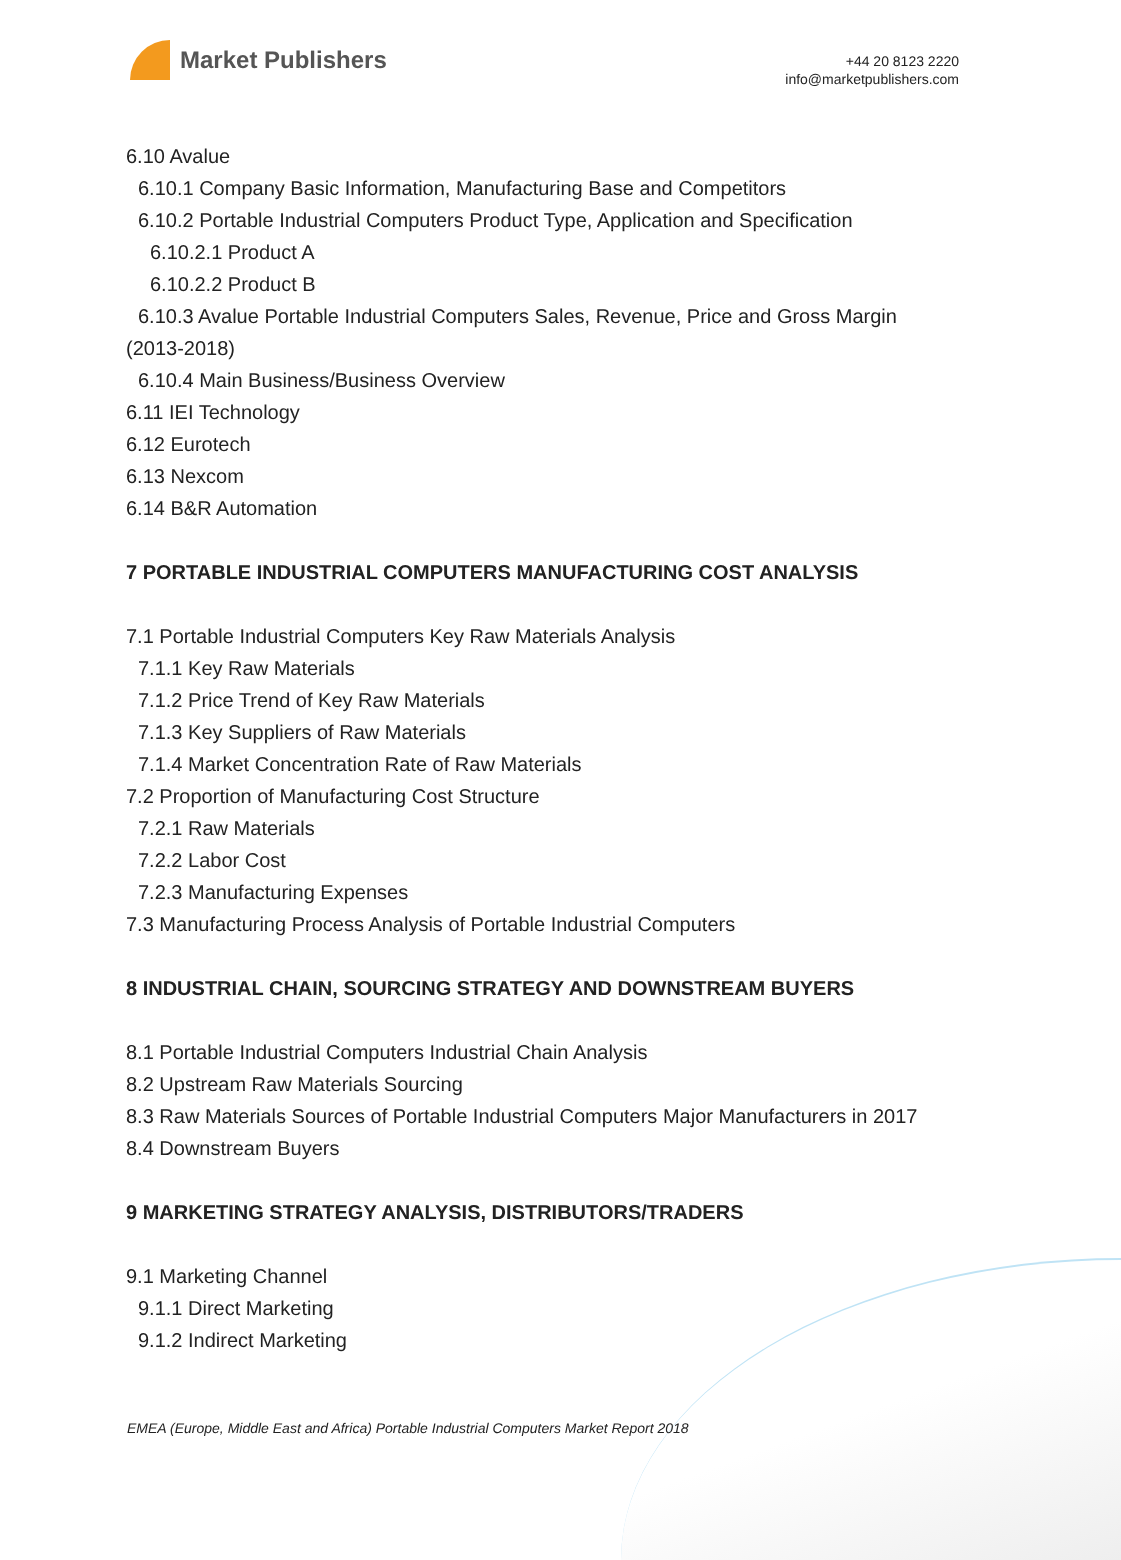Market Publishers
+44 20 8123 2220
info@marketpublishers.com
6.10 Avalue
6.10.1 Company Basic Information, Manufacturing Base and Competitors
6.10.2 Portable Industrial Computers Product Type, Application and Specification
6.10.2.1 Product A
6.10.2.2 Product B
6.10.3 Avalue Portable Industrial Computers Sales, Revenue, Price and Gross Margin
(2013-2018)
6.10.4 Main Business/Business Overview
6.11 IEI Technology
6.12 Eurotech
6.13 Nexcom
6.14 B&R Automation
7 PORTABLE INDUSTRIAL COMPUTERS MANUFACTURING COST ANALYSIS
7.1 Portable Industrial Computers Key Raw Materials Analysis
7.1.1 Key Raw Materials
7.1.2 Price Trend of Key Raw Materials
7.1.3 Key Suppliers of Raw Materials
7.1.4 Market Concentration Rate of Raw Materials
7.2 Proportion of Manufacturing Cost Structure
7.2.1 Raw Materials
7.2.2 Labor Cost
7.2.3 Manufacturing Expenses
7.3 Manufacturing Process Analysis of Portable Industrial Computers
8 INDUSTRIAL CHAIN, SOURCING STRATEGY AND DOWNSTREAM BUYERS
8.1 Portable Industrial Computers Industrial Chain Analysis
8.2 Upstream Raw Materials Sourcing
8.3 Raw Materials Sources of Portable Industrial Computers Major Manufacturers in 2017
8.4 Downstream Buyers
9 MARKETING STRATEGY ANALYSIS, DISTRIBUTORS/TRADERS
9.1 Marketing Channel
9.1.1 Direct Marketing
9.1.2 Indirect Marketing
EMEA (Europe, Middle East and Africa) Portable Industrial Computers Market Report 2018